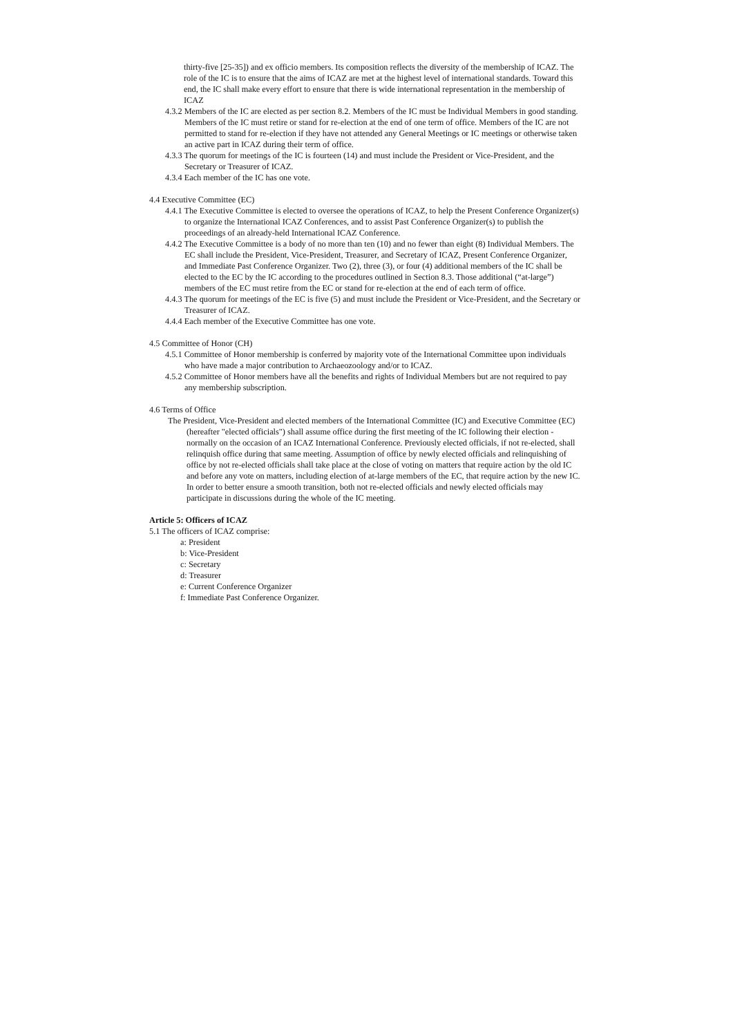thirty-five [25-35]) and ex officio members. Its composition reflects the diversity of the membership of ICAZ. The role of the IC is to ensure that the aims of ICAZ are met at the highest level of international standards. Toward this end, the IC shall make every effort to ensure that there is wide international representation in the membership of ICAZ
4.3.2 Members of the IC are elected as per section 8.2. Members of the IC must be Individual Members in good standing. Members of the IC must retire or stand for re-election at the end of one term of office. Members of the IC are not permitted to stand for re-election if they have not attended any General Meetings or IC meetings or otherwise taken an active part in ICAZ during their term of office.
4.3.3 The quorum for meetings of the IC is fourteen (14) and must include the President or Vice-President, and the Secretary or Treasurer of ICAZ.
4.3.4 Each member of the IC has one vote.
4.4 Executive Committee (EC)
4.4.1 The Executive Committee is elected to oversee the operations of ICAZ, to help the Present Conference Organizer(s) to organize the International ICAZ Conferences, and to assist Past Conference Organizer(s) to publish the proceedings of an already-held International ICAZ Conference.
4.4.2 The Executive Committee is a body of no more than ten (10) and no fewer than eight (8) Individual Members. The EC shall include the President, Vice-President, Treasurer, and Secretary of ICAZ, Present Conference Organizer, and Immediate Past Conference Organizer. Two (2), three (3), or four (4) additional members of the IC shall be elected to the EC by the IC according to the procedures outlined in Section 8.3. Those additional (“at-large”) members of the EC must retire from the EC or stand for re-election at the end of each term of office.
4.4.3 The quorum for meetings of the EC is five (5) and must include the President or Vice-President, and the Secretary or Treasurer of ICAZ.
4.4.4 Each member of the Executive Committee has one vote.
4.5 Committee of Honor (CH)
4.5.1 Committee of Honor membership is conferred by majority vote of the International Committee upon individuals who have made a major contribution to Archaeozoology and/or to ICAZ.
4.5.2 Committee of Honor members have all the benefits and rights of Individual Members but are not required to pay any membership subscription.
4.6 Terms of Office
The President, Vice-President and elected members of the International Committee (IC) and Executive Committee (EC) (hereafter "elected officials") shall assume office during the first meeting of the IC following their election - normally on the occasion of an ICAZ International Conference. Previously elected officials, if not re-elected, shall relinquish office during that same meeting. Assumption of office by newly elected officials and relinquishing of office by not re-elected officials shall take place at the close of voting on matters that require action by the old IC and before any vote on matters, including election of at-large members of the EC, that require action by the new IC. In order to better ensure a smooth transition, both not re-elected officials and newly elected officials may participate in discussions during the whole of the IC meeting.
Article 5: Officers of ICAZ
5.1 The officers of ICAZ comprise:
a: President
b: Vice-President
c: Secretary
d: Treasurer
e: Current Conference Organizer
f: Immediate Past Conference Organizer.